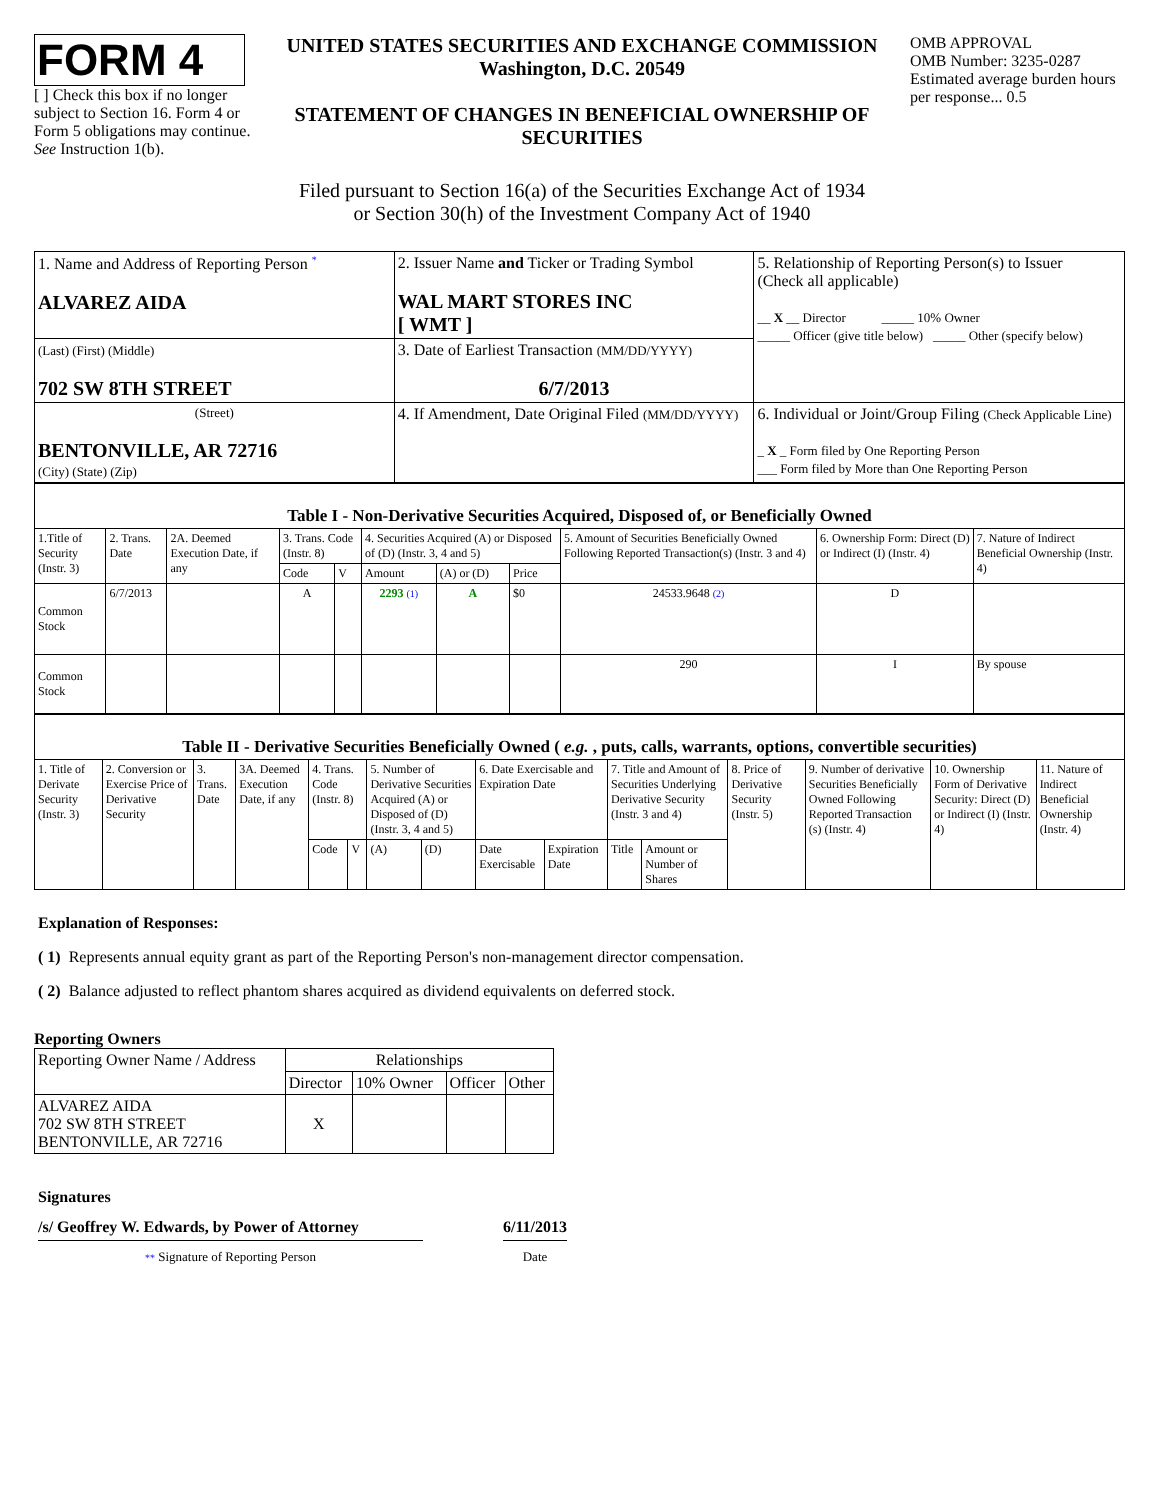FORM 4
[ ] Check this box if no longer subject to Section 16. Form 4 or Form 5 obligations may continue. See Instruction 1(b).
UNITED STATES SECURITIES AND EXCHANGE COMMISSION
Washington, D.C. 20549
STATEMENT OF CHANGES IN BENEFICIAL OWNERSHIP OF SECURITIES
Filed pursuant to Section 16(a) of the Securities Exchange Act of 1934
or Section 30(h) of the Investment Company Act of 1940
OMB APPROVAL
OMB Number: 3235-0287
Estimated average burden hours per response... 0.5
| 1. Name and Address of Reporting Person <sup>*</sup> ALVAREZ AIDA | 2. Issuer Name and Ticker or Trading Symbol WAL MART STORES INC [ WMT ] | 5. Relationship of Reporting Person(s) to Issuer (Check all applicable) __ X __ Director _____ 10% Owner _____ Officer (give title below) _____ Other (specify below) |
| (Last) (First) (Middle) 702 SW 8TH STREET | 3. Date of Earliest Transaction (MM/DD/YYYY) 6/7/2013 | |
| (Street) BENTONVILLE, AR 72716 (City) (State) (Zip) | 4. If Amendment, Date Original Filed (MM/DD/YYYY) | 6. Individual or Joint/Group Filing (Check Applicable Line) _ X _ Form filed by One Reporting Person ___ Form filed by More than One Reporting Person |
| Table I - Non-Derivative Securities Acquired, Disposed of, or Beneficially Owned | | | | | | | | | | |
| --- | --- | --- | --- | --- | --- | --- | --- | --- | --- | --- |
| 1.Title of Security (Instr. 3) | 2. Trans. Date | 2A. Deemed Execution Date, if any | 3. Trans. Code (Instr. 8) | | 4. Securities Acquired (A) or Disposed of (D) (Instr. 3, 4 and 5) | | | 5. Amount of Securities Beneficially Owned Following Reported Transaction(s) (Instr. 3 and 4) | 6. Ownership Form: Direct (D) or Indirect (I) (Instr. 4) | 7. Nature of Indirect Beneficial Ownership (Instr. 4) |
| | | | Code | V | Amount | (A) or (D) | Price | | | |
| Common Stock | 6/7/2013 | | A | | 2293 (1) | A | $0 | 24533.9648 (2) | D | |
| Common Stock | | | | | | | | 290 | I | By spouse |
| Table II - Derivative Securities Beneficially Owned ( e.g. , puts, calls, warrants, options, convertible securities) | | | | | | | | | | | | | | | |
| --- | --- | --- | --- | --- | --- | --- | --- | --- | --- | --- | --- | --- | --- | --- | --- |
| 1. Title of Derivate Security (Instr. 3) | 2. Conversion or Exercise Price of Derivative Security | 3. Trans. Date | 3A. Deemed Execution Date, if any | 4. Trans. Code (Instr. 8) | | 5. Number of Derivative Securities Acquired (A) or Disposed of (D) (Instr. 3, 4 and 5) | | 6. Date Exercisable and Expiration Date | | 7. Title and Amount of Securities Underlying Derivative Security (Instr. 3 and 4) | | 8. Price of Derivative Security (Instr. 5) | 9. Number of derivative Securities Beneficially Owned Following Reported Transaction (s) (Instr. 4) | 10. Ownership Form of Derivative Security: Direct (D) or Indirect (I) (Instr. 4) | 11. Nature of Indirect Beneficial Ownership (Instr. 4) |
| | | | | Code | V | (A) | (D) | Date Exercisable | Expiration Date | Title | Amount or Number of Shares | | | | |
Explanation of Responses:
( 1) Represents annual equity grant as part of the Reporting Person's non-management director compensation.
( 2) Balance adjusted to reflect phantom shares acquired as dividend equivalents on deferred stock.
Reporting Owners
| Reporting Owner Name / Address | Relationships | | | |
| --- | --- | --- | --- | --- |
| | Director | 10% Owner | Officer | Other |
| ALVAREZ AIDA 702 SW 8TH STREET BENTONVILLE, AR 72716 | X | | | |
Signatures
/s/ Geoffrey W. Edwards, by Power of Attorney
** Signature of Reporting Person
6/11/2013
Date